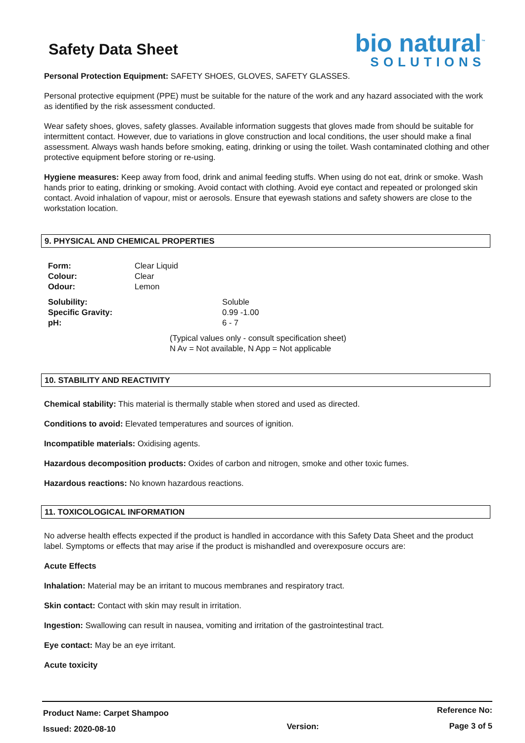Safety Data Sheet
bio natural<sup>™</sup>
SOLUTIONS
Personal Protection Equipment: SAFETY SHOES, GLOVES, SAFETY GLASSES.
Personal protective equipment (PPE) must be suitable for the nature of the work and any hazard associated with the work as identified by the risk assessment conducted.
Wear safety shoes, gloves, safety glasses. Available information suggests that gloves made from should be suitable for intermittent contact. However, due to variations in glove construction and local conditions, the user should make a final assessment. Always wash hands before smoking, eating, drinking or using the toilet. Wash contaminated clothing and other protective equipment before storing or re-using.
Hygiene measures: Keep away from food, drink and animal feeding stuffs. When using do not eat, drink or smoke. Wash hands prior to eating, drinking or smoking. Avoid contact with clothing. Avoid eye contact and repeated or prolonged skin contact. Avoid inhalation of vapour, mist or aerosols. Ensure that eyewash stations and safety showers are close to the workstation location.
9. PHYSICAL AND CHEMICAL PROPERTIES
| Form: | Clear Liquid |
| Colour: | Clear |
| Odour: | Lemon |
| Solubility: | Soluble |
| Specific Gravity: | 0.99 -1.00 |
| pH: | 6 - 7 |
(Typical values only - consult specification sheet)
N Av = Not available, N App = Not applicable
10. STABILITY AND REACTIVITY
Chemical stability: This material is thermally stable when stored and used as directed.
Conditions to avoid: Elevated temperatures and sources of ignition.
Incompatible materials: Oxidising agents.
Hazardous decomposition products: Oxides of carbon and nitrogen, smoke and other toxic fumes.
Hazardous reactions: No known hazardous reactions.
11. TOXICOLOGICAL INFORMATION
No adverse health effects expected if the product is handled in accordance with this Safety Data Sheet and the product label. Symptoms or effects that may arise if the product is mishandled and overexposure occurs are:
Acute Effects
Inhalation: Material may be an irritant to mucous membranes and respiratory tract.
Skin contact: Contact with skin may result in irritation.
Ingestion: Swallowing can result in nausea, vomiting and irritation of the gastrointestinal tract.
Eye contact: May be an eye irritant.
Acute toxicity
Product Name: Carpet Shampoo
Issued: 2020-08-10
Version:
Reference No:
Page 3 of 5